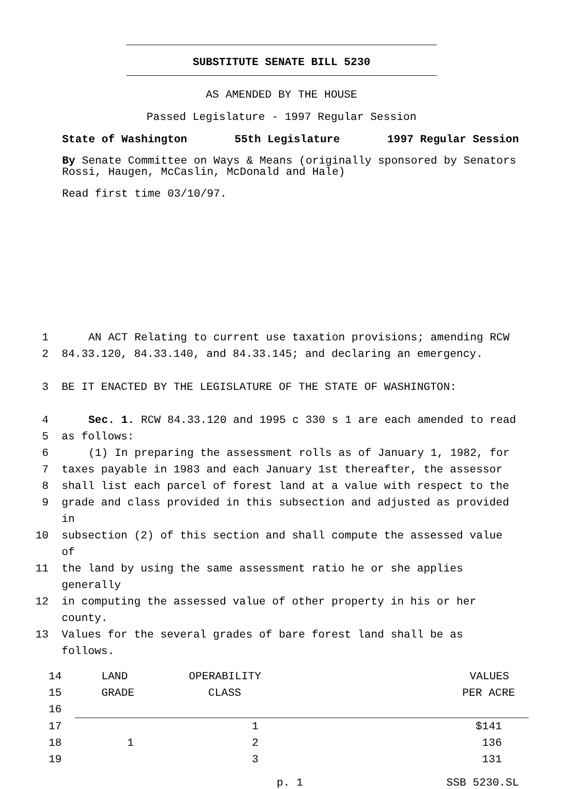SUBSTITUTE SENATE BILL 5230
AS AMENDED BY THE HOUSE
Passed Legislature - 1997 Regular Session
State of Washington 55th Legislature 1997 Regular Session
By Senate Committee on Ways & Means (originally sponsored by Senators Rossi, Haugen, McCaslin, McDonald and Hale)
Read first time 03/10/97.
1 AN ACT Relating to current use taxation provisions; amending RCW
2 84.33.120, 84.33.140, and 84.33.145; and declaring an emergency.
3 BE IT ENACTED BY THE LEGISLATURE OF THE STATE OF WASHINGTON:
4 Sec. 1. RCW 84.33.120 and 1995 c 330 s 1 are each amended to read
5 as follows:
6 (1) In preparing the assessment rolls as of January 1, 1982, for
7 taxes payable in 1983 and each January 1st thereafter, the assessor
8 shall list each parcel of forest land at a value with respect to the
9 grade and class provided in this subsection and adjusted as provided in
10 subsection (2) of this section and shall compute the assessed value of
11 the land by using the same assessment ratio he or she applies generally
12 in computing the assessed value of other property in his or her county.
13 Values for the several grades of bare forest land shall be as follows.
| 14 | LAND | OPERABILITY | VALUES |
| 15 | GRADE | CLASS | PER ACRE |
| 16 | | | |
| 17 | | 1 | $141 |
| 18 | 1 | 2 | 136 |
| 19 | | 3 | 131 |
p. 1 SSB 5230.SL